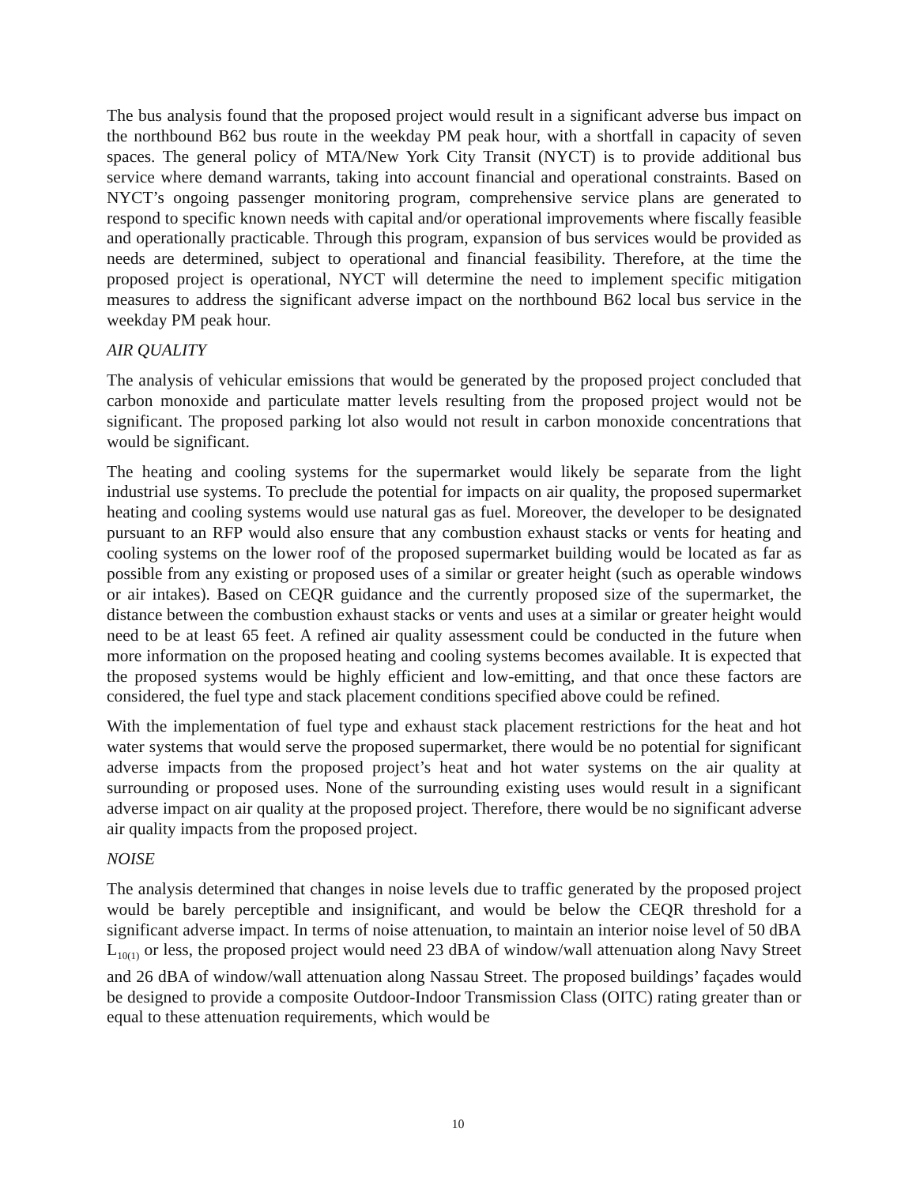The bus analysis found that the proposed project would result in a significant adverse bus impact on the northbound B62 bus route in the weekday PM peak hour, with a shortfall in capacity of seven spaces. The general policy of MTA/New York City Transit (NYCT) is to provide additional bus service where demand warrants, taking into account financial and operational constraints. Based on NYCT’s ongoing passenger monitoring program, comprehensive service plans are generated to respond to specific known needs with capital and/or operational improvements where fiscally feasible and operationally practicable. Through this program, expansion of bus services would be provided as needs are determined, subject to operational and financial feasibility. Therefore, at the time the proposed project is operational, NYCT will determine the need to implement specific mitigation measures to address the significant adverse impact on the northbound B62 local bus service in the weekday PM peak hour.
AIR QUALITY
The analysis of vehicular emissions that would be generated by the proposed project concluded that carbon monoxide and particulate matter levels resulting from the proposed project would not be significant. The proposed parking lot also would not result in carbon monoxide concentrations that would be significant.
The heating and cooling systems for the supermarket would likely be separate from the light industrial use systems. To preclude the potential for impacts on air quality, the proposed supermarket heating and cooling systems would use natural gas as fuel. Moreover, the developer to be designated pursuant to an RFP would also ensure that any combustion exhaust stacks or vents for heating and cooling systems on the lower roof of the proposed supermarket building would be located as far as possible from any existing or proposed uses of a similar or greater height (such as operable windows or air intakes). Based on CEQR guidance and the currently proposed size of the supermarket, the distance between the combustion exhaust stacks or vents and uses at a similar or greater height would need to be at least 65 feet. A refined air quality assessment could be conducted in the future when more information on the proposed heating and cooling systems becomes available. It is expected that the proposed systems would be highly efficient and low-emitting, and that once these factors are considered, the fuel type and stack placement conditions specified above could be refined.
With the implementation of fuel type and exhaust stack placement restrictions for the heat and hot water systems that would serve the proposed supermarket, there would be no potential for significant adverse impacts from the proposed project’s heat and hot water systems on the air quality at surrounding or proposed uses. None of the surrounding existing uses would result in a significant adverse impact on air quality at the proposed project. Therefore, there would be no significant adverse air quality impacts from the proposed project.
NOISE
The analysis determined that changes in noise levels due to traffic generated by the proposed project would be barely perceptible and insignificant, and would be below the CEQR threshold for a significant adverse impact. In terms of noise attenuation, to maintain an interior noise level of 50 dBA L<sub>10(1)</sub> or less, the proposed project would need 23 dBA of window/wall attenuation along Navy Street and 26 dBA of window/wall attenuation along Nassau Street. The proposed buildings’ façades would be designed to provide a composite Outdoor-Indoor Transmission Class (OITC) rating greater than or equal to these attenuation requirements, which would be
10